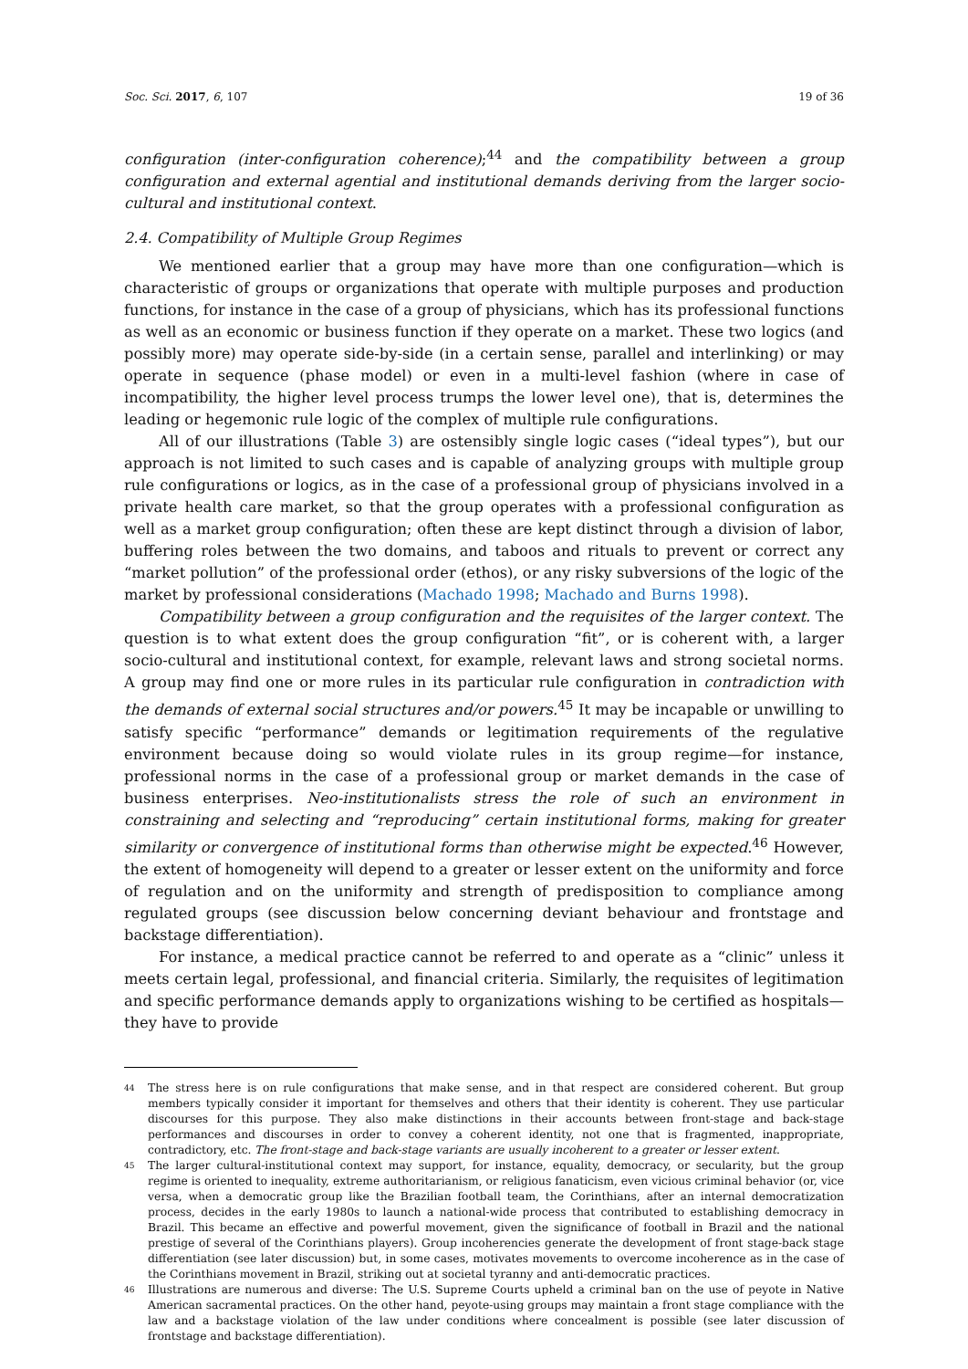Soc. Sci. 2017, 6, 107 19 of 36
configuration (inter-configuration coherence);<sup>44</sup> and the compatibility between a group configuration and external agential and institutional demands deriving from the larger socio-cultural and institutional context.
2.4. Compatibility of Multiple Group Regimes
We mentioned earlier that a group may have more than one configuration—which is characteristic of groups or organizations that operate with multiple purposes and production functions, for instance in the case of a group of physicians, which has its professional functions as well as an economic or business function if they operate on a market. These two logics (and possibly more) may operate side-by-side (in a certain sense, parallel and interlinking) or may operate in sequence (phase model) or even in a multi-level fashion (where in case of incompatibility, the higher level process trumps the lower level one), that is, determines the leading or hegemonic rule logic of the complex of multiple rule configurations.
All of our illustrations (Table 3) are ostensibly single logic cases (“ideal types”), but our approach is not limited to such cases and is capable of analyzing groups with multiple group rule configurations or logics, as in the case of a professional group of physicians involved in a private health care market, so that the group operates with a professional configuration as well as a market group configuration; often these are kept distinct through a division of labor, buffering roles between the two domains, and taboos and rituals to prevent or correct any “market pollution” of the professional order (ethos), or any risky subversions of the logic of the market by professional considerations (Machado 1998; Machado and Burns 1998).
Compatibility between a group configuration and the requisites of the larger context. The question is to what extent does the group configuration “fit”, or is coherent with, a larger socio-cultural and institutional context, for example, relevant laws and strong societal norms. A group may find one or more rules in its particular rule configuration in contradiction with the demands of external social structures and/or powers.<sup>45</sup> It may be incapable or unwilling to satisfy specific “performance” demands or legitimation requirements of the regulative environment because doing so would violate rules in its group regime—for instance, professional norms in the case of a professional group or market demands in the case of business enterprises. Neo-institutionalists stress the role of such an environment in constraining and selecting and “reproducing” certain institutional forms, making for greater similarity or convergence of institutional forms than otherwise might be expected.<sup>46</sup> However, the extent of homogeneity will depend to a greater or lesser extent on the uniformity and force of regulation and on the uniformity and strength of predisposition to compliance among regulated groups (see discussion below concerning deviant behaviour and frontstage and backstage differentiation).
For instance, a medical practice cannot be referred to and operate as a “clinic” unless it meets certain legal, professional, and financial criteria. Similarly, the requisites of legitimation and specific performance demands apply to organizations wishing to be certified as hospitals—they have to provide
<sup>44</sup>
The stress here is on rule configurations that make sense, and in that respect are considered coherent. But group members typically consider it important for themselves and others that their identity is coherent. They use particular discourses for this purpose. They also make distinctions in their accounts between front-stage and back-stage performances and discourses in order to convey a coherent identity, not one that is fragmented, inappropriate, contradictory, etc. The front-stage and back-stage variants are usually incoherent to a greater or lesser extent.
<sup>45</sup>
The larger cultural-institutional context may support, for instance, equality, democracy, or secularity, but the group regime is oriented to inequality, extreme authoritarianism, or religious fanaticism, even vicious criminal behavior (or, vice versa, when a democratic group like the Brazilian football team, the Corinthians, after an internal democratization process, decides in the early 1980s to launch a national-wide process that contributed to establishing democracy in Brazil. This became an effective and powerful movement, given the significance of football in Brazil and the national prestige of several of the Corinthians players). Group incoherencies generate the development of front stage-back stage differentiation (see later discussion) but, in some cases, motivates movements to overcome incoherence as in the case of the Corinthians movement in Brazil, striking out at societal tyranny and anti-democratic practices.
<sup>46</sup>
Illustrations are numerous and diverse: The U.S. Supreme Courts upheld a criminal ban on the use of peyote in Native American sacramental practices. On the other hand, peyote-using groups may maintain a front stage compliance with the law and a backstage violation of the law under conditions where concealment is possible (see later discussion of frontstage and backstage differentiation).